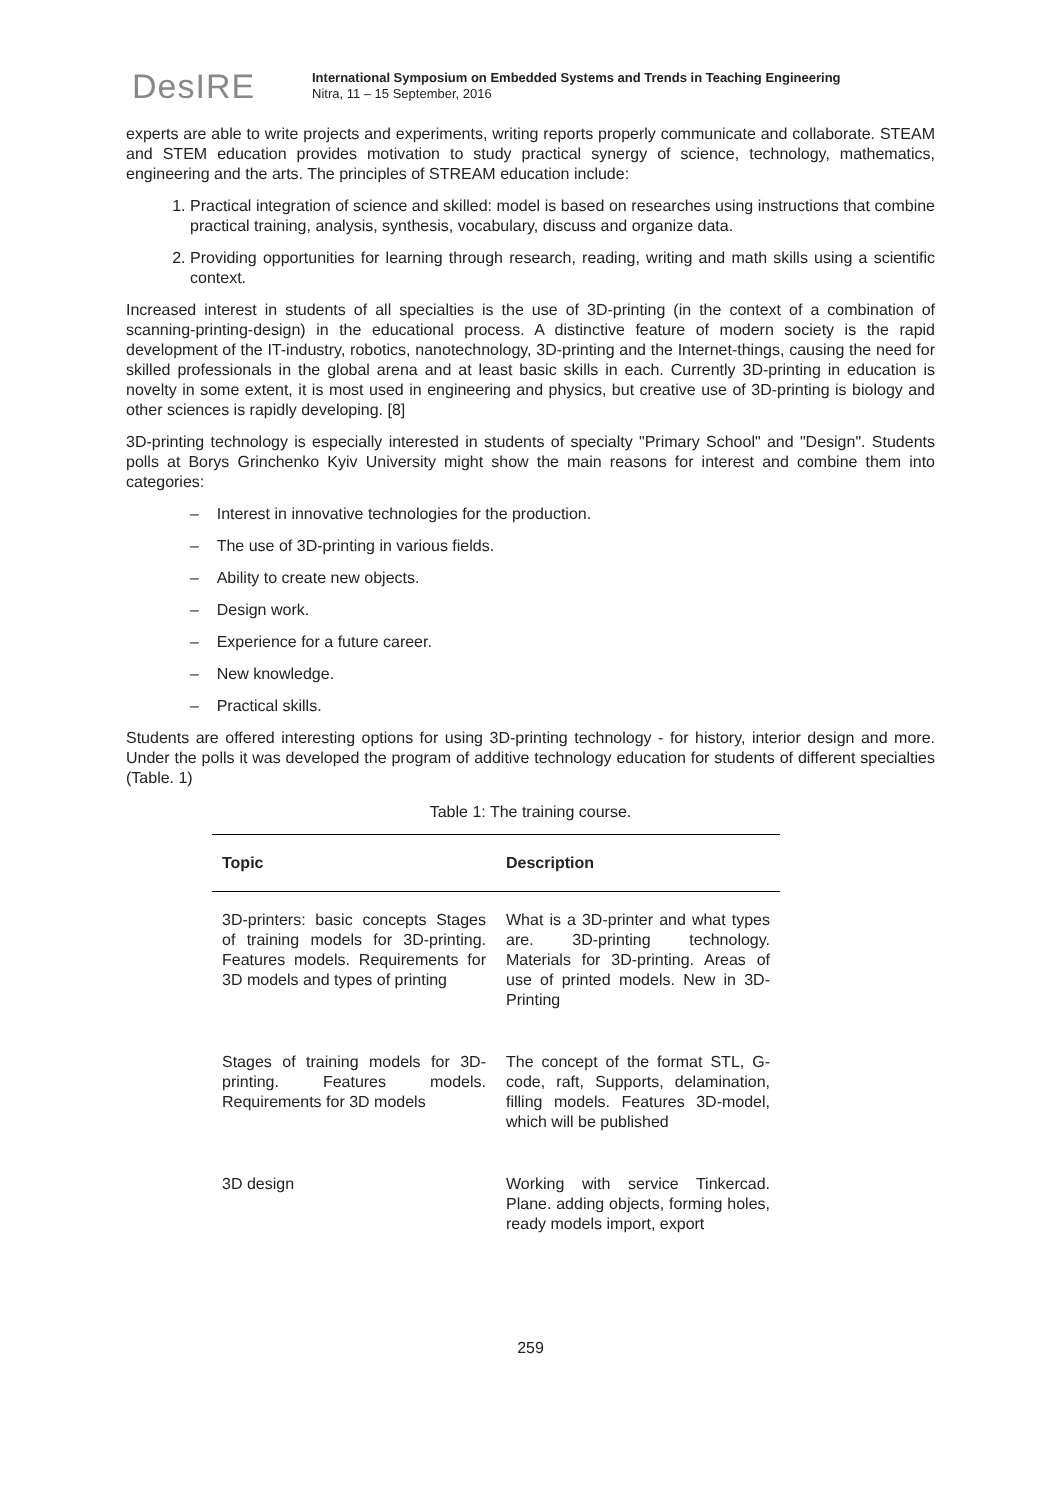DesIRE
International Symposium on Embedded Systems and Trends in Teaching Engineering
Nitra, 11 – 15 September, 2016
experts are able to write projects and experiments, writing reports properly communicate and collaborate. STEAM and STEM education provides motivation to study practical synergy of science, technology, mathematics, engineering and the arts. The principles of STREAM education include:
1. Practical integration of science and skilled: model is based on researches using instructions that combine practical training, analysis, synthesis, vocabulary, discuss and organize data.
2. Providing opportunities for learning through research, reading, writing and math skills using a scientific context.
Increased interest in students of all specialties is the use of 3D-printing (in the context of a combination of scanning-printing-design) in the educational process. A distinctive feature of modern society is the rapid development of the IT-industry, robotics, nanotechnology, 3D-printing and the Internet-things, causing the need for skilled professionals in the global arena and at least basic skills in each. Currently 3D-printing in education is novelty in some extent, it is most used in engineering and physics, but creative use of 3D-printing is biology and other sciences is rapidly developing. [8]
3D-printing technology is especially interested in students of specialty "Primary School" and "Design". Students polls at Borys Grinchenko Kyiv University might show the main reasons for interest and combine them into categories:
– Interest in innovative technologies for the production.
– The use of 3D-printing in various fields.
– Ability to create new objects.
– Design work.
– Experience for a future career.
– New knowledge.
– Practical skills.
Students are offered interesting options for using 3D-printing technology - for history, interior design and more. Under the polls it was developed the program of additive technology education for students of different specialties (Table. 1)
Table 1: The training course.
| Topic | Description |
| --- | --- |
| 3D-printers: basic concepts Stages of training models for 3D-printing. Features models. Requirements for 3D models and types of printing | What is a 3D-printer and what types are. 3D-printing technology. Materials for 3D-printing. Areas of use of printed models. New in 3D-Printing |
| Stages of training models for 3D-printing. Features models. Requirements for 3D models | The concept of the format STL, G-code, raft, Supports, delamination, filling models. Features 3D-model, which will be published |
| 3D design | Working with service Tinkercad. Plane. adding objects, forming holes, ready models import, export |
259